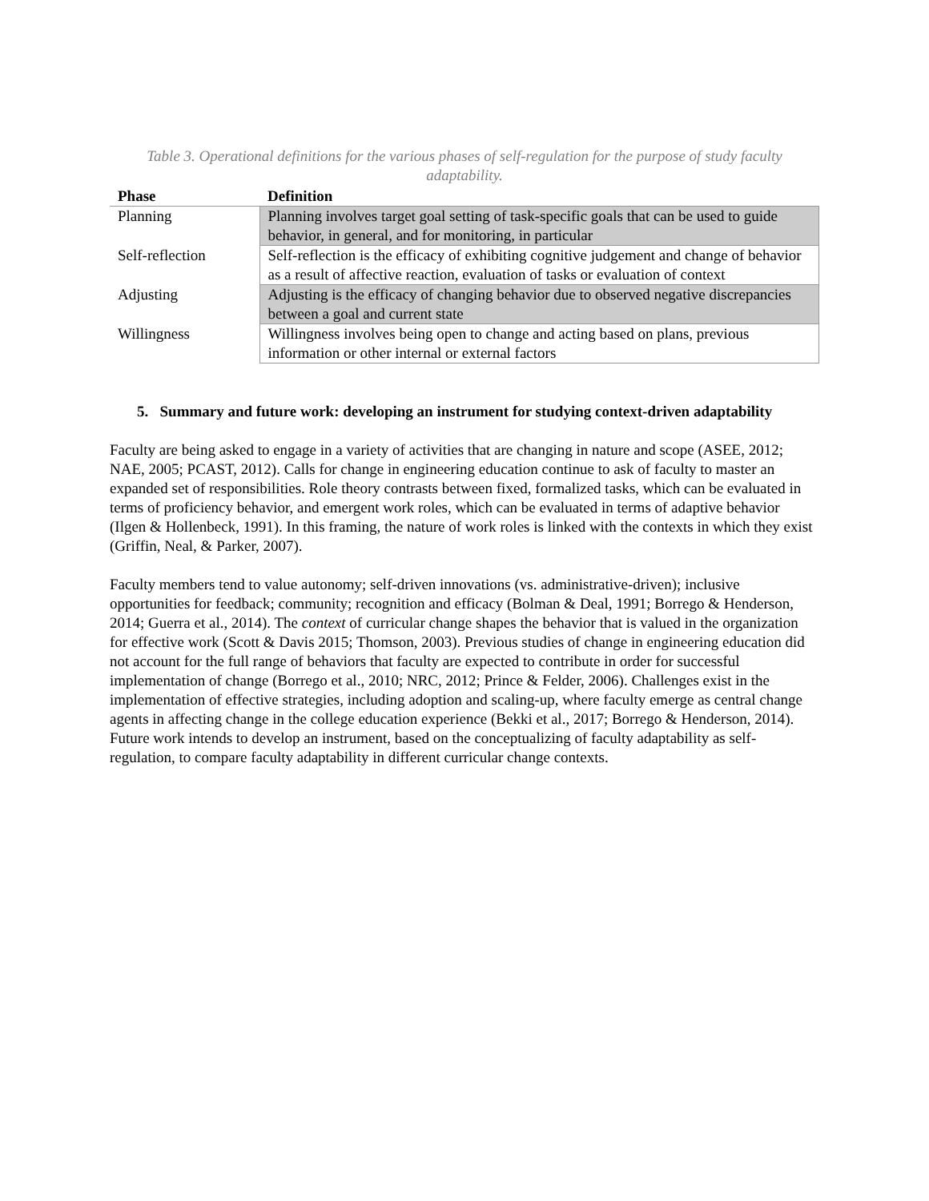Table 3. Operational definitions for the various phases of self-regulation for the purpose of study faculty adaptability.
| Phase | Definition |
| --- | --- |
| Planning | Planning involves target goal setting of task-specific goals that can be used to guide behavior, in general, and for monitoring, in particular |
| Self-reflection | Self-reflection is the efficacy of exhibiting cognitive judgement and change of behavior as a result of affective reaction, evaluation of tasks or evaluation of context |
| Adjusting | Adjusting is the efficacy of changing behavior due to observed negative discrepancies between a goal and current state |
| Willingness | Willingness involves being open to change and acting based on plans, previous information or other internal or external factors |
5. Summary and future work: developing an instrument for studying context-driven adaptability
Faculty are being asked to engage in a variety of activities that are changing in nature and scope (ASEE, 2012; NAE, 2005; PCAST, 2012). Calls for change in engineering education continue to ask of faculty to master an expanded set of responsibilities. Role theory contrasts between fixed, formalized tasks, which can be evaluated in terms of proficiency behavior, and emergent work roles, which can be evaluated in terms of adaptive behavior (Ilgen & Hollenbeck, 1991). In this framing, the nature of work roles is linked with the contexts in which they exist (Griffin, Neal, & Parker, 2007).
Faculty members tend to value autonomy; self-driven innovations (vs. administrative-driven); inclusive opportunities for feedback; community; recognition and efficacy (Bolman & Deal, 1991; Borrego & Henderson, 2014; Guerra et al., 2014). The context of curricular change shapes the behavior that is valued in the organization for effective work (Scott & Davis 2015; Thomson, 2003). Previous studies of change in engineering education did not account for the full range of behaviors that faculty are expected to contribute in order for successful implementation of change (Borrego et al., 2010; NRC, 2012; Prince & Felder, 2006). Challenges exist in the implementation of effective strategies, including adoption and scaling-up, where faculty emerge as central change agents in affecting change in the college education experience (Bekki et al., 2017; Borrego & Henderson, 2014). Future work intends to develop an instrument, based on the conceptualizing of faculty adaptability as self-regulation, to compare faculty adaptability in different curricular change contexts.